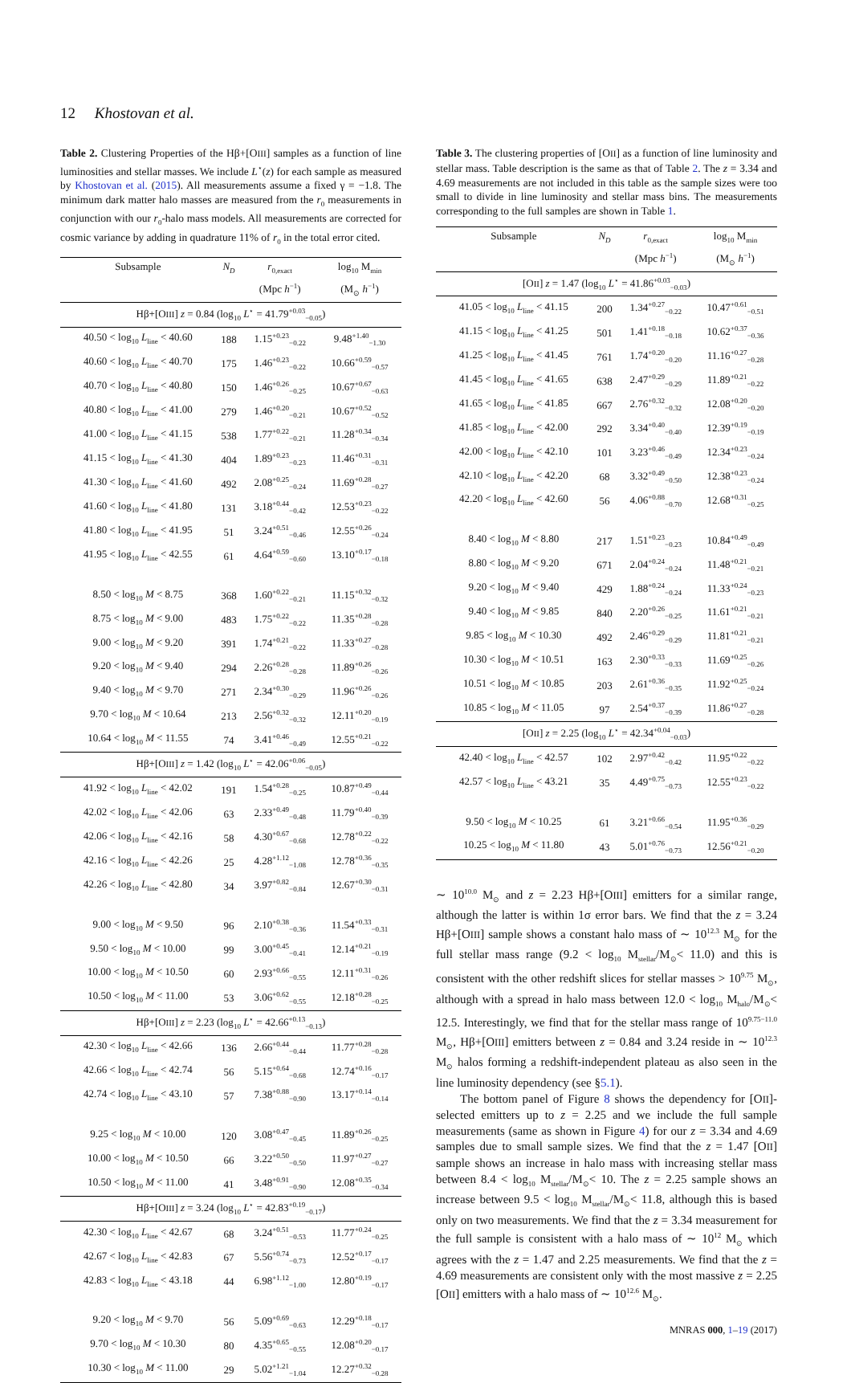12 Khostovan et al.
Table 2. Clustering Properties of the Hβ+[OIII] samples as a function of line luminosities and stellar masses. We include L<sup>⋆</sup>(z) for each sample as measured by Khostovan et al. (2015). All measurements assume a fixed γ = −1.8. The minimum dark matter halo masses are measured from the r<sub>0</sub> measurements in conjunction with our r<sub>0</sub>-halo mass models. All measurements are corrected for cosmic variance by adding in quadrature 11% of r<sub>0</sub> in the total error cited.
| Subsample | N<sub>D</sub> | r<sub>0,exact</sub> (Mpc h<sup>−1</sup>) | log<sub>10</sub> M<sub>min</sub> (M<sub>⊙</sub> h<sup>−1</sup>) |
| --- | --- | --- | --- |
| Hβ+[O III ] z = 0.84 (log<sub>10</sub> L<sup>⋆</sup> = 41.79<sup>+0.03</sup><sub>−0.05</sub>) | | | |
| 40.50 < log<sub>10</sub> L<sub>line</sub> < 40.60 | 188 | 1.15<sup>+0.23</sup><sub>−0.22</sub> | 9.48<sup>+1.40</sup><sub>−1.30</sub> |
| 40.60 < log<sub>10</sub> L<sub>line</sub> < 40.70 | 175 | 1.46<sup>+0.23</sup><sub>−0.22</sub> | 10.66<sup>+0.59</sup><sub>−0.57</sub> |
| 40.70 < log<sub>10</sub> L<sub>line</sub> < 40.80 | 150 | 1.46<sup>+0.26</sup><sub>−0.25</sub> | 10.67<sup>+0.67</sup><sub>−0.63</sub> |
| 40.80 < log<sub>10</sub> L<sub>line</sub> < 41.00 | 279 | 1.46<sup>+0.20</sup><sub>−0.21</sub> | 10.67<sup>+0.52</sup><sub>−0.52</sub> |
| 41.00 < log<sub>10</sub> L<sub>line</sub> < 41.15 | 538 | 1.77<sup>+0.22</sup><sub>−0.21</sub> | 11.28<sup>+0.34</sup><sub>−0.34</sub> |
| 41.15 < log<sub>10</sub> L<sub>line</sub> < 41.30 | 404 | 1.89<sup>+0.23</sup><sub>−0.23</sub> | 11.46<sup>+0.31</sup><sub>−0.31</sub> |
| 41.30 < log<sub>10</sub> L<sub>line</sub> < 41.60 | 492 | 2.08<sup>+0.25</sup><sub>−0.24</sub> | 11.69<sup>+0.28</sup><sub>−0.27</sub> |
| 41.60 < log<sub>10</sub> L<sub>line</sub> < 41.80 | 131 | 3.18<sup>+0.44</sup><sub>−0.42</sub> | 12.53<sup>+0.23</sup><sub>−0.22</sub> |
| 41.80 < log<sub>10</sub> L<sub>line</sub> < 41.95 | 51 | 3.24<sup>+0.51</sup><sub>−0.46</sub> | 12.55<sup>+0.26</sup><sub>−0.24</sub> |
| 41.95 < log<sub>10</sub> L<sub>line</sub> < 42.55 | 61 | 4.64<sup>+0.59</sup><sub>−0.60</sub> | 13.10<sup>+0.17</sup><sub>−0.18</sub> |
| 8.50 < log<sub>10</sub> M < 8.75 | 368 | 1.60<sup>+0.22</sup><sub>−0.21</sub> | 11.15<sup>+0.32</sup><sub>−0.32</sub> |
| 8.75 < log<sub>10</sub> M < 9.00 | 483 | 1.75<sup>+0.22</sup><sub>−0.22</sub> | 11.35<sup>+0.28</sup><sub>−0.28</sub> |
| 9.00 < log<sub>10</sub> M < 9.20 | 391 | 1.74<sup>+0.21</sup><sub>−0.22</sub> | 11.33<sup>+0.27</sup><sub>−0.28</sub> |
| 9.20 < log<sub>10</sub> M < 9.40 | 294 | 2.26<sup>+0.28</sup><sub>−0.28</sub> | 11.89<sup>+0.26</sup><sub>−0.26</sub> |
| 9.40 < log<sub>10</sub> M < 9.70 | 271 | 2.34<sup>+0.30</sup><sub>−0.29</sub> | 11.96<sup>+0.26</sup><sub>−0.26</sub> |
| 9.70 < log<sub>10</sub> M < 10.64 | 213 | 2.56<sup>+0.32</sup><sub>−0.32</sub> | 12.11<sup>+0.20</sup><sub>−0.19</sub> |
| 10.64 < log<sub>10</sub> M < 11.55 | 74 | 3.41<sup>+0.46</sup><sub>−0.49</sub> | 12.55<sup>+0.21</sup><sub>−0.22</sub> |
| Hβ+[O III ] z = 1.42 (log<sub>10</sub> L<sup>⋆</sup> = 42.06<sup>+0.06</sup><sub>−0.05</sub>) | | | |
| 41.92 < log<sub>10</sub> L<sub>line</sub> < 42.02 | 191 | 1.54<sup>+0.28</sup><sub>−0.25</sub> | 10.87<sup>+0.49</sup><sub>−0.44</sub> |
| 42.02 < log<sub>10</sub> L<sub>line</sub> < 42.06 | 63 | 2.33<sup>+0.49</sup><sub>−0.48</sub> | 11.79<sup>+0.40</sup><sub>−0.39</sub> |
| 42.06 < log<sub>10</sub> L<sub>line</sub> < 42.16 | 58 | 4.30<sup>+0.67</sup><sub>−0.68</sub> | 12.78<sup>+0.22</sup><sub>−0.22</sub> |
| 42.16 < log<sub>10</sub> L<sub>line</sub> < 42.26 | 25 | 4.28<sup>+1.12</sup><sub>−1.08</sub> | 12.78<sup>+0.36</sup><sub>−0.35</sub> |
| 42.26 < log<sub>10</sub> L<sub>line</sub> < 42.80 | 34 | 3.97<sup>+0.82</sup><sub>−0.84</sub> | 12.67<sup>+0.30</sup><sub>−0.31</sub> |
| 9.00 < log<sub>10</sub> M < 9.50 | 96 | 2.10<sup>+0.38</sup><sub>−0.36</sub> | 11.54<sup>+0.33</sup><sub>−0.31</sub> |
| 9.50 < log<sub>10</sub> M < 10.00 | 99 | 3.00<sup>+0.45</sup><sub>−0.41</sub> | 12.14<sup>+0.21</sup><sub>−0.19</sub> |
| 10.00 < log<sub>10</sub> M < 10.50 | 60 | 2.93<sup>+0.66</sup><sub>−0.55</sub> | 12.11<sup>+0.31</sup><sub>−0.26</sub> |
| 10.50 < log<sub>10</sub> M < 11.00 | 53 | 3.06<sup>+0.62</sup><sub>−0.55</sub> | 12.18<sup>+0.28</sup><sub>−0.25</sub> |
| Hβ+[O III ] z = 2.23 (log<sub>10</sub> L<sup>⋆</sup> = 42.66<sup>+0.13</sup><sub>−0.13</sub>) | | | |
| 42.30 < log<sub>10</sub> L<sub>line</sub> < 42.66 | 136 | 2.66<sup>+0.44</sup><sub>−0.44</sub> | 11.77<sup>+0.28</sup><sub>−0.28</sub> |
| 42.66 < log<sub>10</sub> L<sub>line</sub> < 42.74 | 56 | 5.15<sup>+0.64</sup><sub>−0.68</sub> | 12.74<sup>+0.16</sup><sub>−0.17</sub> |
| 42.74 < log<sub>10</sub> L<sub>line</sub> < 43.10 | 57 | 7.38<sup>+0.88</sup><sub>−0.90</sub> | 13.17<sup>+0.14</sup><sub>−0.14</sub> |
| 9.25 < log<sub>10</sub> M < 10.00 | 120 | 3.08<sup>+0.47</sup><sub>−0.45</sub> | 11.89<sup>+0.26</sup><sub>−0.25</sub> |
| 10.00 < log<sub>10</sub> M < 10.50 | 66 | 3.22<sup>+0.50</sup><sub>−0.50</sub> | 11.97<sup>+0.27</sup><sub>−0.27</sub> |
| 10.50 < log<sub>10</sub> M < 11.00 | 41 | 3.48<sup>+0.91</sup><sub>−0.90</sub> | 12.08<sup>+0.35</sup><sub>−0.34</sub> |
| Hβ+[O III ] z = 3.24 (log<sub>10</sub> L<sup>⋆</sup> = 42.83<sup>+0.19</sup><sub>−0.17</sub>) | | | |
| 42.30 < log<sub>10</sub> L<sub>line</sub> < 42.67 | 68 | 3.24<sup>+0.51</sup><sub>−0.53</sub> | 11.77<sup>+0.24</sup><sub>−0.25</sub> |
| 42.67 < log<sub>10</sub> L<sub>line</sub> < 42.83 | 67 | 5.56<sup>+0.74</sup><sub>−0.73</sub> | 12.52<sup>+0.17</sup><sub>−0.17</sub> |
| 42.83 < log<sub>10</sub> L<sub>line</sub> < 43.18 | 44 | 6.98<sup>+1.12</sup><sub>−1.00</sub> | 12.80<sup>+0.19</sup><sub>−0.17</sub> |
| 9.20 < log<sub>10</sub> M < 9.70 | 56 | 5.09<sup>+0.69</sup><sub>−0.63</sub> | 12.29<sup>+0.18</sup><sub>−0.17</sub> |
| 9.70 < log<sub>10</sub> M < 10.30 | 80 | 4.35<sup>+0.65</sup><sub>−0.55</sub> | 12.08<sup>+0.20</sup><sub>−0.17</sub> |
| 10.30 < log<sub>10</sub> M < 11.00 | 29 | 5.02<sup>+1.21</sup><sub>−1.04</sub> | 12.27<sup>+0.32</sup><sub>−0.28</sub> |
Table 3. The clustering properties of [OII] as a function of line luminosity and stellar mass. Table description is the same as that of Table 2. The z = 3.34 and 4.69 measurements are not included in this table as the sample sizes were too small to divide in line luminosity and stellar mass bins. The measurements corresponding to the full samples are shown in Table 1.
| Subsample | N<sub>D</sub> | r<sub>0,exact</sub> (Mpc h<sup>−1</sup>) | log<sub>10</sub> M<sub>min</sub> (M<sub>⊙</sub> h<sup>−1</sup>) |
| --- | --- | --- | --- |
| [O II ] z = 1.47 (log<sub>10</sub> L<sup>⋆</sup> = 41.86<sup>+0.03</sup><sub>−0.03</sub>) | | | |
| 41.05 < log<sub>10</sub> L<sub>line</sub> < 41.15 | 200 | 1.34<sup>+0.27</sup><sub>−0.22</sub> | 10.47<sup>+0.61</sup><sub>−0.51</sub> |
| 41.15 < log<sub>10</sub> L<sub>line</sub> < 41.25 | 501 | 1.41<sup>+0.18</sup><sub>−0.18</sub> | 10.62<sup>+0.37</sup><sub>−0.36</sub> |
| 41.25 < log<sub>10</sub> L<sub>line</sub> < 41.45 | 761 | 1.74<sup>+0.20</sup><sub>−0.20</sub> | 11.16<sup>+0.27</sup><sub>−0.28</sub> |
| 41.45 < log<sub>10</sub> L<sub>line</sub> < 41.65 | 638 | 2.47<sup>+0.29</sup><sub>−0.29</sub> | 11.89<sup>+0.21</sup><sub>−0.22</sub> |
| 41.65 < log<sub>10</sub> L<sub>line</sub> < 41.85 | 667 | 2.76<sup>+0.32</sup><sub>−0.32</sub> | 12.08<sup>+0.20</sup><sub>−0.20</sub> |
| 41.85 < log<sub>10</sub> L<sub>line</sub> < 42.00 | 292 | 3.34<sup>+0.40</sup><sub>−0.40</sub> | 12.39<sup>+0.19</sup><sub>−0.19</sub> |
| 42.00 < log<sub>10</sub> L<sub>line</sub> < 42.10 | 101 | 3.23<sup>+0.46</sup><sub>−0.49</sub> | 12.34<sup>+0.23</sup><sub>−0.24</sub> |
| 42.10 < log<sub>10</sub> L<sub>line</sub> < 42.20 | 68 | 3.32<sup>+0.49</sup><sub>−0.50</sub> | 12.38<sup>+0.23</sup><sub>−0.24</sub> |
| 42.20 < log<sub>10</sub> L<sub>line</sub> < 42.60 | 56 | 4.06<sup>+0.88</sup><sub>−0.70</sub> | 12.68<sup>+0.31</sup><sub>−0.25</sub> |
| 8.40 < log<sub>10</sub> M < 8.80 | 217 | 1.51<sup>+0.23</sup><sub>−0.23</sub> | 10.84<sup>+0.49</sup><sub>−0.49</sub> |
| 8.80 < log<sub>10</sub> M < 9.20 | 671 | 2.04<sup>+0.24</sup><sub>−0.24</sub> | 11.48<sup>+0.21</sup><sub>−0.21</sub> |
| 9.20 < log<sub>10</sub> M < 9.40 | 429 | 1.88<sup>+0.24</sup><sub>−0.24</sub> | 11.33<sup>+0.24</sup><sub>−0.23</sub> |
| 9.40 < log<sub>10</sub> M < 9.85 | 840 | 2.20<sup>+0.26</sup><sub>−0.25</sub> | 11.61<sup>+0.21</sup><sub>−0.21</sub> |
| 9.85 < log<sub>10</sub> M < 10.30 | 492 | 2.46<sup>+0.29</sup><sub>−0.29</sub> | 11.81<sup>+0.21</sup><sub>−0.21</sub> |
| 10.30 < log<sub>10</sub> M < 10.51 | 163 | 2.30<sup>+0.33</sup><sub>−0.33</sub> | 11.69<sup>+0.25</sup><sub>−0.26</sub> |
| 10.51 < log<sub>10</sub> M < 10.85 | 203 | 2.61<sup>+0.36</sup><sub>−0.35</sub> | 11.92<sup>+0.25</sup><sub>−0.24</sub> |
| 10.85 < log<sub>10</sub> M < 11.05 | 97 | 2.54<sup>+0.37</sup><sub>−0.39</sub> | 11.86<sup>+0.27</sup><sub>−0.28</sub> |
| [O II ] z = 2.25 (log<sub>10</sub> L<sup>⋆</sup> = 42.34<sup>+0.04</sup><sub>−0.03</sub>) | | | |
| 42.40 < log<sub>10</sub> L<sub>line</sub> < 42.57 | 102 | 2.97<sup>+0.42</sup><sub>−0.42</sub> | 11.95<sup>+0.22</sup><sub>−0.22</sub> |
| 42.57 < log<sub>10</sub> L<sub>line</sub> < 43.21 | 35 | 4.49<sup>+0.75</sup><sub>−0.73</sub> | 12.55<sup>+0.23</sup><sub>−0.22</sub> |
| 9.50 < log<sub>10</sub> M < 10.25 | 61 | 3.21<sup>+0.66</sup><sub>−0.54</sub> | 11.95<sup>+0.36</sup><sub>−0.29</sub> |
| 10.25 < log<sub>10</sub> M < 11.80 | 43 | 5.01<sup>+0.76</sup><sub>−0.73</sub> | 12.56<sup>+0.21</sup><sub>−0.20</sub> |
∼ 10<sup>10.0</sup> M<sub>⊙</sub> and z = 2.23 Hβ+[OIII] emitters for a similar range, although the latter is within 1σ error bars. We find that the z = 3.24 Hβ+[OIII] sample shows a constant halo mass of ∼ 10<sup>12.3</sup> M<sub>⊙</sub> for the full stellar mass range (9.2 < log<sub>10</sub> M<sub>stellar</sub>/M<sub>⊙</sub>< 11.0) and this is consistent with the other redshift slices for stellar masses > 10<sup>9.75</sup> M<sub>⊙</sub>, although with a spread in halo mass between 12.0 < log<sub>10</sub> M<sub>halo</sub>/M<sub>⊙</sub>< 12.5. Interestingly, we find that for the stellar mass range of 10<sup>9.75−11.0</sup> M<sub>⊙</sub>, Hβ+[OIII] emitters between z = 0.84 and 3.24 reside in ∼ 10<sup>12.3</sup> M<sub>⊙</sub> halos forming a redshift-independent plateau as also seen in the line luminosity dependency (see §5.1).
The bottom panel of Figure 8 shows the dependency for [OII]-selected emitters up to z = 2.25 and we include the full sample measurements (same as shown in Figure 4) for our z = 3.34 and 4.69 samples due to small sample sizes. We find that the z = 1.47 [OII] sample shows an increase in halo mass with increasing stellar mass between 8.4 < log<sub>10</sub> M<sub>stellar</sub>/M<sub>⊙</sub>< 10. The z = 2.25 sample shows an increase between 9.5 < log<sub>10</sub> M<sub>stellar</sub>/M<sub>⊙</sub>< 11.8, although this is based only on two measurements. We find that the z = 3.34 measurement for the full sample is consistent with a halo mass of ∼ 10<sup>12</sup> M<sub>⊙</sub> which agrees with the z = 1.47 and 2.25 measurements. We find that the z = 4.69 measurements are consistent only with the most massive z = 2.25 [OII] emitters with a halo mass of ∼ 10<sup>12.6</sup> M<sub>⊙</sub>.
MNRAS 000, 1–19 (2017)